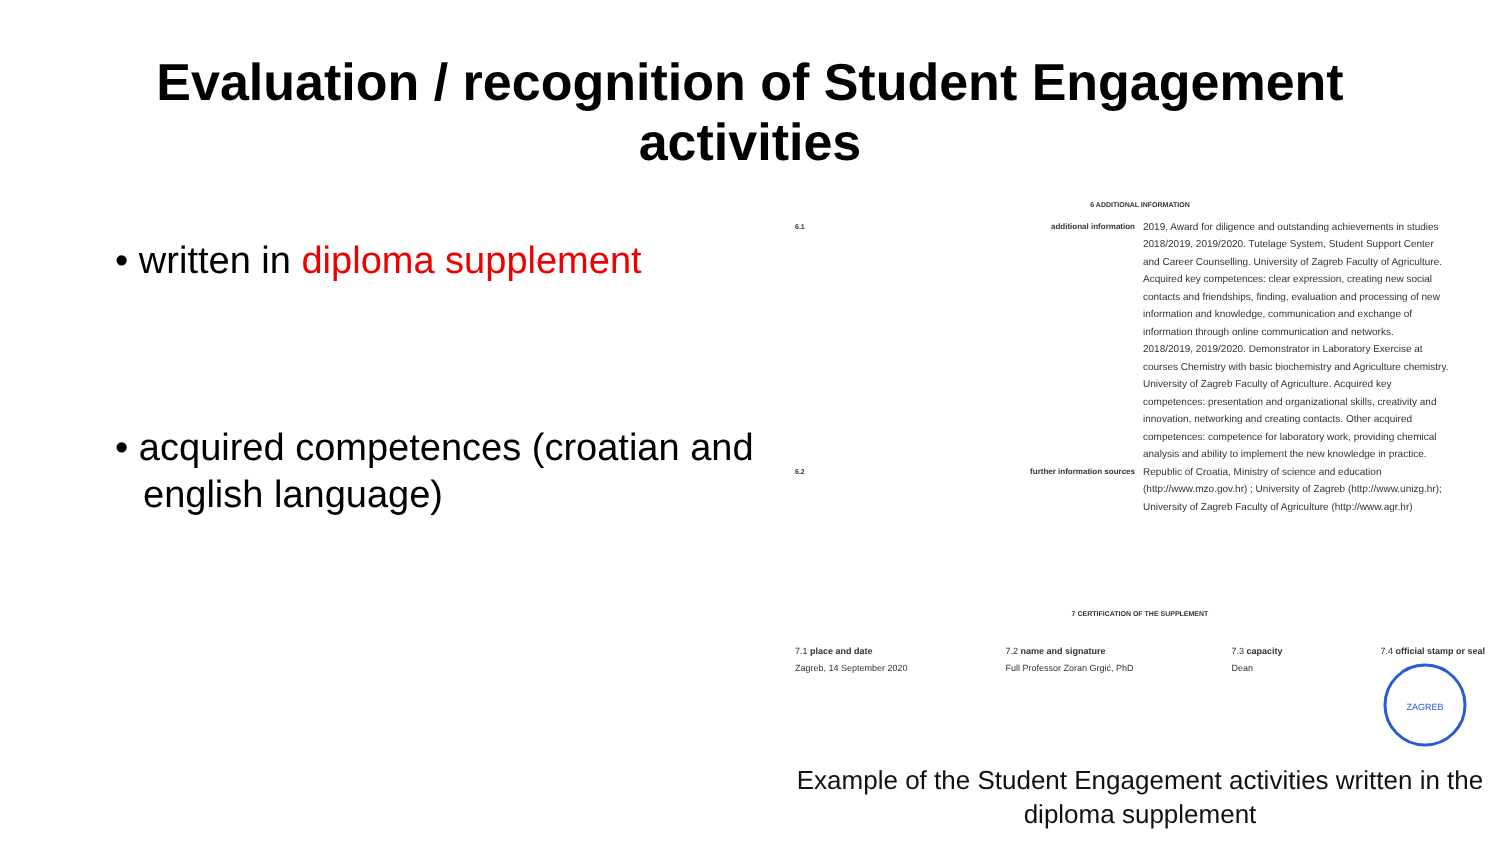Evaluation / recognition of Student Engagement
activities
• written in diploma supplement
• acquired competences (croatian and english language)
6 ADDITIONAL INFORMATION
6.1 additional information 2019, Award for diligence and outstanding achievements in studies
2018/2019, 2019/2020. Tutelage System, Student Support Center and Career Counselling. University of Zagreb Faculty of Agriculture. Acquired key competences: clear expression, creating new social contacts and friendships, finding, evaluation and processing of new information and knowledge, communication and exchange of information through online communication and networks.
2018/2019, 2019/2020. Demonstrator in Laboratory Exercise at courses Chemistry with basic biochemistry and Agriculture chemistry. University of Zagreb Faculty of Agriculture. Acquired key competences: presentation and organizational skills, creativity and innovation, networking and creating contacts. Other acquired competences: competence for laboratory work, providing chemical analysis and ability to implement the new knowledge in practice.
6.2 further information sources Republic of Croatia, Ministry of science and education (http://www.mzo.gov.hr) ; University of Zagreb (http://www.unizg.hr); University of Zagreb Faculty of Agriculture (http://www.agr.hr)
7 CERTIFICATION OF THE SUPPLEMENT
7.1 place and date
Zagreb, 14 September 2020
7.2 name and signature
Full Professor Zoran Grgić, PhD
7.3 capacity
Dean
7.4 official stamp or seal
ZAGREB
Example of the Student Engagement activities written in the diploma supplement